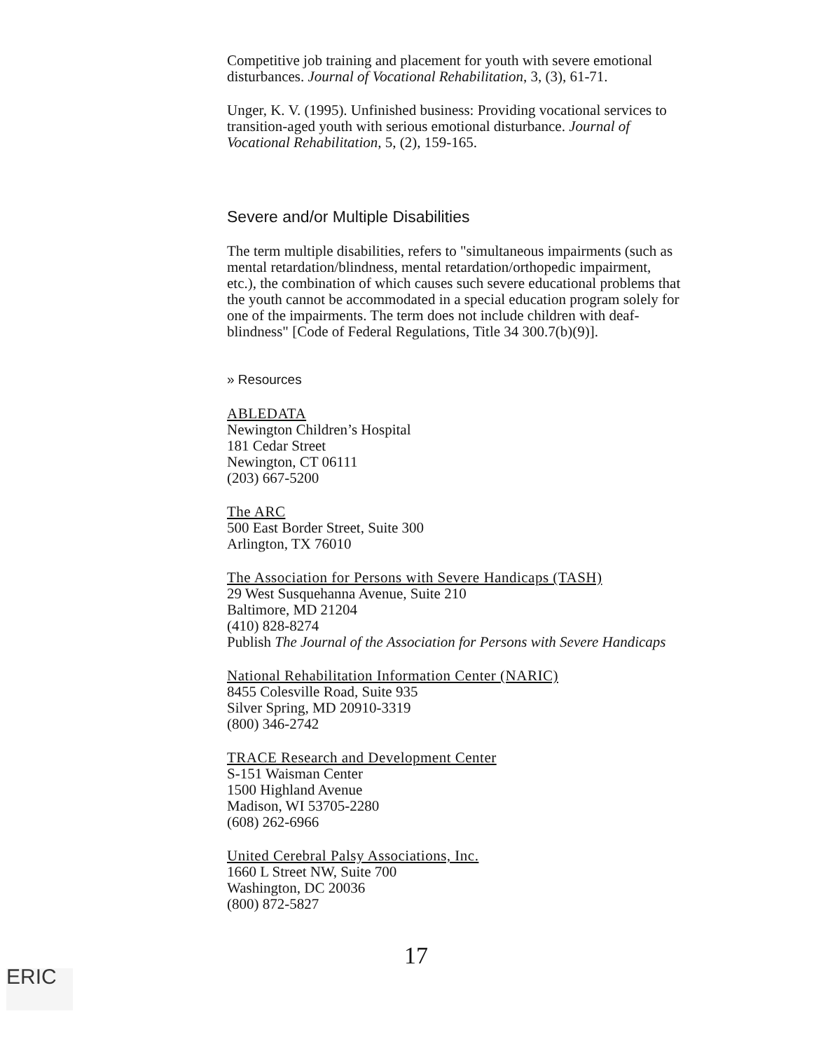Competitive job training and placement for youth with severe emotional disturbances. Journal of Vocational Rehabilitation, 3, (3), 61-71.
Unger, K. V. (1995). Unfinished business: Providing vocational services to transition-aged youth with serious emotional disturbance. Journal of Vocational Rehabilitation, 5, (2), 159-165.
Severe and/or Multiple Disabilities
The term multiple disabilities, refers to "simultaneous impairments (such as mental retardation/blindness, mental retardation/orthopedic impairment, etc.), the combination of which causes such severe educational problems that the youth cannot be accommodated in a special education program solely for one of the impairments. The term does not include children with deaf-blindness" [Code of Federal Regulations, Title 34 300.7(b)(9)].
» Resources
ABLEDATA
Newington Children’s Hospital
181 Cedar Street
Newington, CT 06111
(203) 667-5200
The ARC
500 East Border Street, Suite 300
Arlington, TX 76010
The Association for Persons with Severe Handicaps (TASH)
29 West Susquehanna Avenue, Suite 210
Baltimore, MD 21204
(410) 828-8274
Publish The Journal of the Association for Persons with Severe Handicaps
National Rehabilitation Information Center (NARIC)
8455 Colesville Road, Suite 935
Silver Spring, MD 20910-3319
(800) 346-2742
TRACE Research and Development Center
S-151 Waisman Center
1500 Highland Avenue
Madison, WI 53705-2280
(608) 262-6966
United Cerebral Palsy Associations, Inc.
1660 L Street NW, Suite 700
Washington, DC 20036
(800) 872-5827
ERIC
17